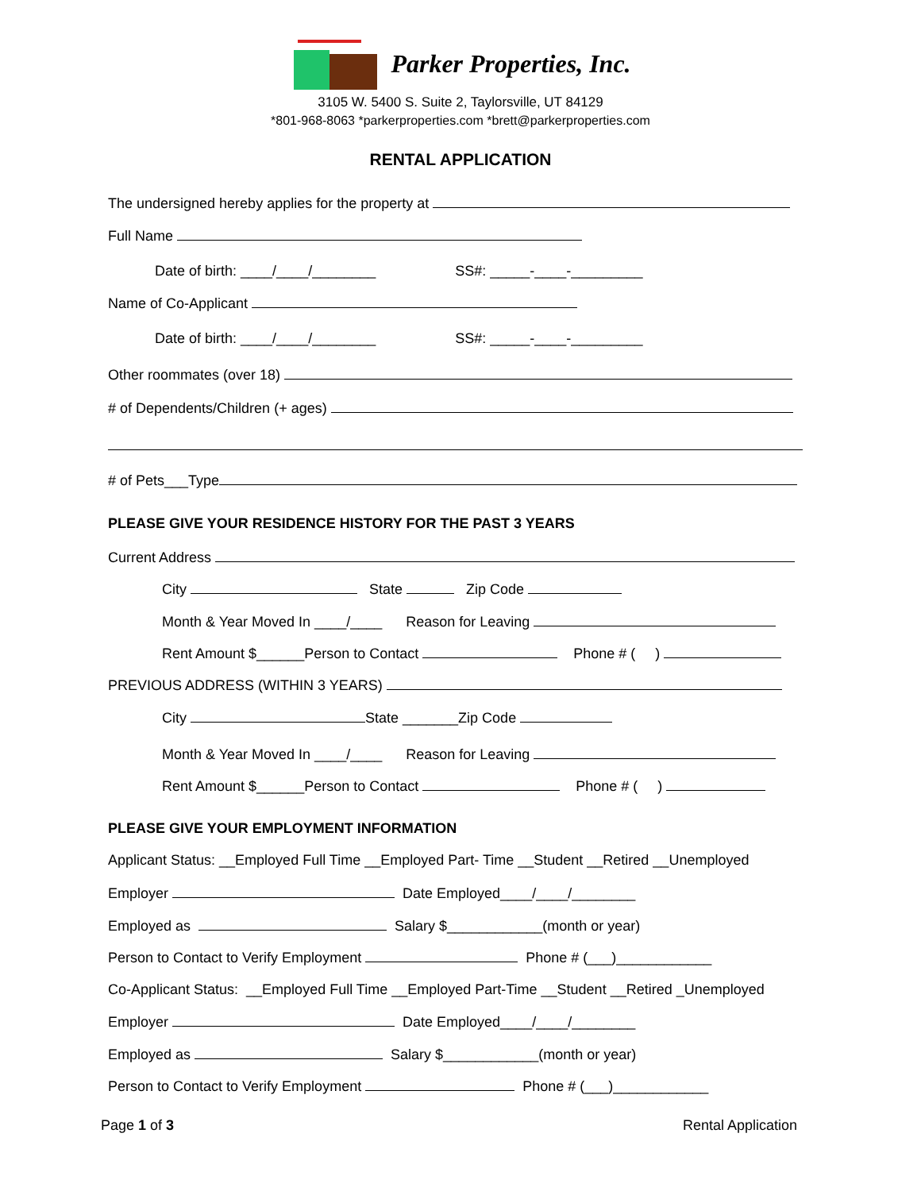Parker Properties, Inc.
3105 W. 5400 S. Suite 2, Taylorsville, UT 84129
*801-968-8063 *parkerproperties.com *brett@parkerproperties.com
RENTAL APPLICATION
The undersigned hereby applies for the property at
Full Name
Date of birth: ____/____/________ SS#: _____-____-_________
Name of Co-Applicant
Date of birth: ____/____/________ SS#: _____-____-_________
Other roommates (over 18)
# of Dependents/Children (+ ages)
# of Pets___Type
PLEASE GIVE YOUR RESIDENCE HISTORY FOR THE PAST 3 YEARS
Current Address
City State Zip Code
Month & Year Moved In ____/____ Reason for Leaving
Rent Amount $______Person to Contact Phone # ( )
PREVIOUS ADDRESS (WITHIN 3 YEARS)
City State _______Zip Code
Month & Year Moved In ____/____ Reason for Leaving
Rent Amount $______Person to Contact Phone # ( )
PLEASE GIVE YOUR EMPLOYMENT INFORMATION
Applicant Status: __Employed Full Time __Employed Part- Time __Student __Retired __Unemployed
Employer Date Employed____/____/________
Employed as Salary $____________(month or year)
Person to Contact to Verify Employment Phone # (___)____________
Co-Applicant Status: __Employed Full Time __Employed Part-Time __Student __Retired _Unemployed
Employer Date Employed____/____/________
Employed as Salary $____________(month or year)
Person to Contact to Verify Employment Phone # (___)____________
Page 1 of 3
Rental Application